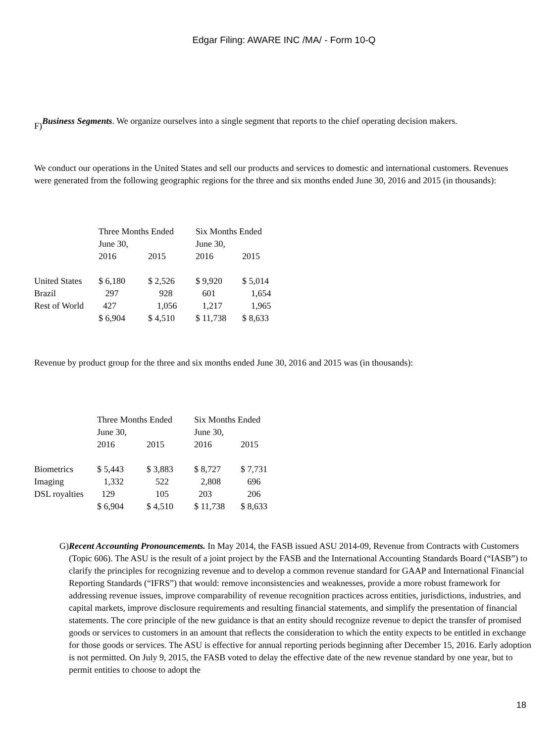Edgar Filing: AWARE INC /MA/ - Form 10-Q
F) Business Segments. We organize ourselves into a single segment that reports to the chief operating decision makers.
We conduct our operations in the United States and sell our products and services to domestic and international customers. Revenues were generated from the following geographic regions for the three and six months ended June 30, 2016 and 2015 (in thousands):
| | Three Months Ended | | Six Months Ended | |
| | June 30, | | June 30, | |
| | 2016 | 2015 | 2016 | 2015 |
| United States | $ 6,180 | $ 2,526 | $ 9,920 | $ 5,014 |
| Brazil | 297 | 928 | 601 | 1,654 |
| Rest of World | 427 | 1,056 | 1,217 | 1,965 |
| | $ 6,904 | $ 4,510 | $ 11,738 | $ 8,633 |
Revenue by product group for the three and six months ended June 30, 2016 and 2015 was (in thousands):
| | Three Months Ended | | Six Months Ended | |
| | June 30, | | June 30, | |
| | 2016 | 2015 | 2016 | 2015 |
| Biometrics | $ 5,443 | $ 3,883 | $ 8,727 | $ 7,731 |
| Imaging | 1,332 | 522 | 2,808 | 696 |
| DSL royalties | 129 | 105 | 203 | 206 |
| | $ 6,904 | $ 4,510 | $ 11,738 | $ 8,633 |
G) Recent Accounting Pronouncements. In May 2014, the FASB issued ASU 2014-09, Revenue from Contracts with Customers (Topic 606). The ASU is the result of a joint project by the FASB and the International Accounting Standards Board (“IASB”) to clarify the principles for recognizing revenue and to develop a common revenue standard for GAAP and International Financial Reporting Standards (“IFRS”) that would: remove inconsistencies and weaknesses, provide a more robust framework for addressing revenue issues, improve comparability of revenue recognition practices across entities, jurisdictions, industries, and capital markets, improve disclosure requirements and resulting financial statements, and simplify the presentation of financial statements. The core principle of the new guidance is that an entity should recognize revenue to depict the transfer of promised goods or services to customers in an amount that reflects the consideration to which the entity expects to be entitled in exchange for those goods or services. The ASU is effective for annual reporting periods beginning after December 15, 2016. Early adoption is not permitted. On July 9, 2015, the FASB voted to delay the effective date of the new revenue standard by one year, but to permit entities to choose to adopt the
18